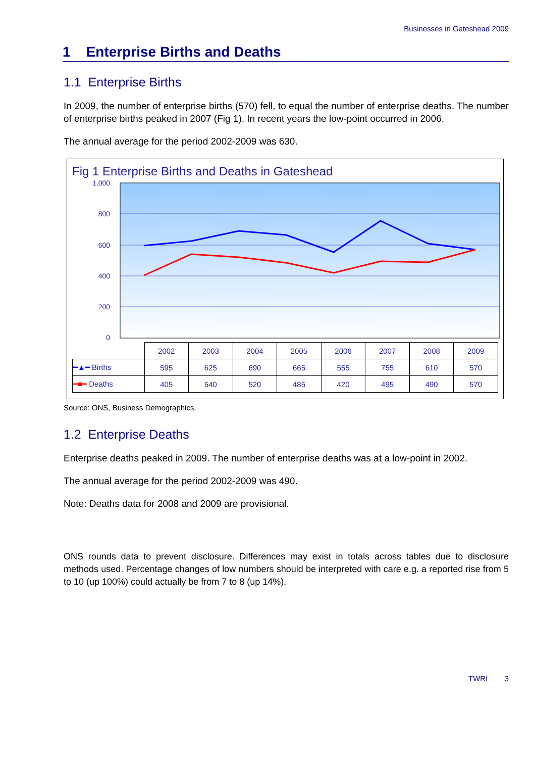Businesses in Gateshead 2009
1 Enterprise Births and Deaths
1.1 Enterprise Births
In 2009, the number of enterprise births (570) fell, to equal the number of enterprise deaths. The number of enterprise births peaked in 2007 (Fig 1). In recent years the low-point occurred in 2006.
The annual average for the period 2002-2009 was 630.
Fig 1 Enterprise Births and Deaths in Gateshead
1,000
800
600
400
200
0
| | 2002 | 2003 | 2004 | 2005 | 2006 | 2007 | 2008 | 2009 |
| --- | --- | --- | --- | --- | --- | --- | --- | --- |
| ━▲━ Births | 595 | 625 | 690 | 665 | 555 | 755 | 610 | 570 |
| ━■━ Deaths | 405 | 540 | 520 | 485 | 420 | 495 | 490 | 570 |
Source: ONS, Business Demographics.
1.2 Enterprise Deaths
Enterprise deaths peaked in 2009. The number of enterprise deaths was at a low-point in 2002.
The annual average for the period 2002-2009 was 490.
Note: Deaths data for 2008 and 2009 are provisional.
ONS rounds data to prevent disclosure. Differences may exist in totals across tables due to disclosure methods used. Percentage changes of low numbers should be interpreted with care e.g. a reported rise from 5 to 10 (up 100%) could actually be from 7 to 8 (up 14%).
TWRI 3